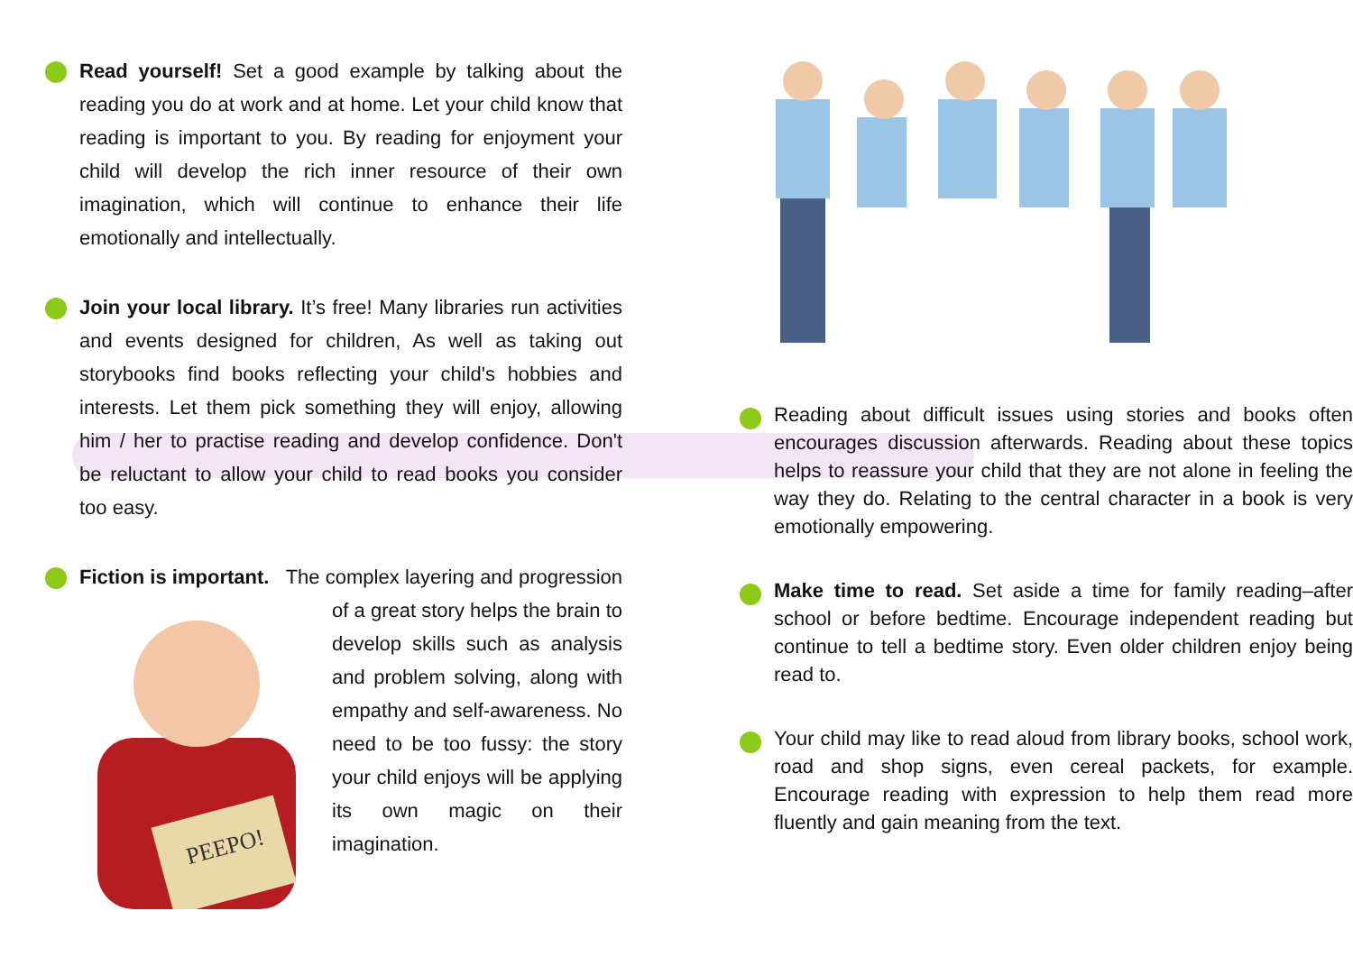Read yourself! Set a good example by talking about the reading you do at work and at home. Let your child know that reading is important to you. By reading for enjoyment your child will develop the rich inner resource of their own imagination, which will continue to enhance their life emotionally and intellectually.
Join your local library. It’s free! Many libraries run activities and events designed for children, As well as taking out storybooks find books reflecting your child's hobbies and interests. Let them pick something they will enjoy, allowing him / her to practise reading and develop confidence. Don't be reluctant to allow your child to read books you consider too easy.
Fiction is important. The complex layering and
PEEPO!
progression of a great story helps the brain to develop skills such as analysis and problem solving, along with empathy and self-awareness. No need to be too fussy: the story your child enjoys will be applying its own magic on their imagination.
Reading about difficult issues using stories and books often encourages discussion afterwards. Reading about these topics helps to reassure your child that they are not alone in feeling the way they do. Relating to the central character in a book is very emotionally empowering.
Make time to read. Set aside a time for family reading–after school or before bedtime. Encourage independent reading but continue to tell a bedtime story. Even older children enjoy being read to.
Your child may like to read aloud from library books, school work, road and shop signs, even cereal packets, for example. Encourage reading with expression to help them read more fluently and gain meaning from the text.